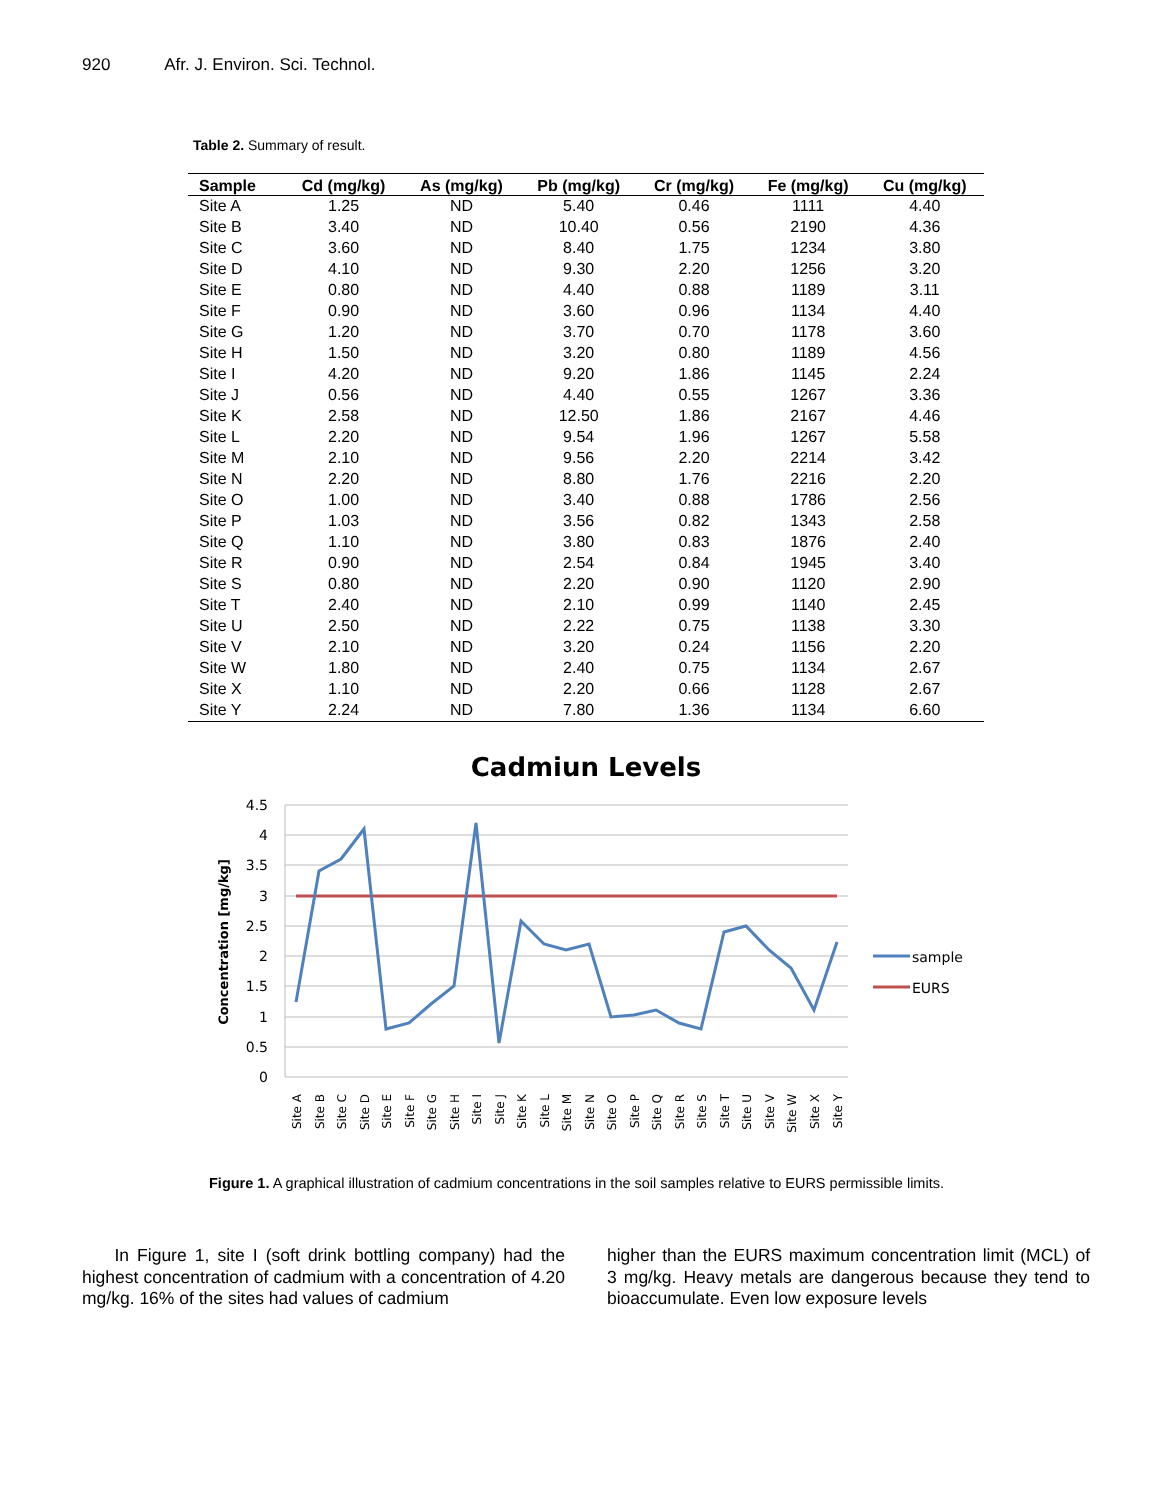920 Afr. J. Environ. Sci. Technol.
Table 2. Summary of result.
| Sample | Cd (mg/kg) | As (mg/kg) | Pb (mg/kg) | Cr (mg/kg) | Fe (mg/kg) | Cu (mg/kg) |
| --- | --- | --- | --- | --- | --- | --- |
| Site A | 1.25 | ND | 5.40 | 0.46 | 1111 | 4.40 |
| Site B | 3.40 | ND | 10.40 | 0.56 | 2190 | 4.36 |
| Site C | 3.60 | ND | 8.40 | 1.75 | 1234 | 3.80 |
| Site D | 4.10 | ND | 9.30 | 2.20 | 1256 | 3.20 |
| Site E | 0.80 | ND | 4.40 | 0.88 | 1189 | 3.11 |
| Site F | 0.90 | ND | 3.60 | 0.96 | 1134 | 4.40 |
| Site G | 1.20 | ND | 3.70 | 0.70 | 1178 | 3.60 |
| Site H | 1.50 | ND | 3.20 | 0.80 | 1189 | 4.56 |
| Site I | 4.20 | ND | 9.20 | 1.86 | 1145 | 2.24 |
| Site J | 0.56 | ND | 4.40 | 0.55 | 1267 | 3.36 |
| Site K | 2.58 | ND | 12.50 | 1.86 | 2167 | 4.46 |
| Site L | 2.20 | ND | 9.54 | 1.96 | 1267 | 5.58 |
| Site M | 2.10 | ND | 9.56 | 2.20 | 2214 | 3.42 |
| Site N | 2.20 | ND | 8.80 | 1.76 | 2216 | 2.20 |
| Site O | 1.00 | ND | 3.40 | 0.88 | 1786 | 2.56 |
| Site P | 1.03 | ND | 3.56 | 0.82 | 1343 | 2.58 |
| Site Q | 1.10 | ND | 3.80 | 0.83 | 1876 | 2.40 |
| Site R | 0.90 | ND | 2.54 | 0.84 | 1945 | 3.40 |
| Site S | 0.80 | ND | 2.20 | 0.90 | 1120 | 2.90 |
| Site T | 2.40 | ND | 2.10 | 0.99 | 1140 | 2.45 |
| Site U | 2.50 | ND | 2.22 | 0.75 | 1138 | 3.30 |
| Site V | 2.10 | ND | 3.20 | 0.24 | 1156 | 2.20 |
| Site W | 1.80 | ND | 2.40 | 0.75 | 1134 | 2.67 |
| Site X | 1.10 | ND | 2.20 | 0.66 | 1128 | 2.67 |
| Site Y | 2.24 | ND | 7.80 | 1.36 | 1134 | 6.60 |
Cadmiun Levels
4.5
4
3.5
3
2.5
2
1.5
1
0.5
0
Concentration [mg/kg]
Site A
Site B
Site C
Site D
Site E
Site F
Site G
Site H
Site I
Site J
Site K
Site L
Site M
Site N
Site O
Site P
Site Q
Site R
Site S
Site T
Site U
Site V
Site W
Site X
Site Y
sample
EURS
Figure 1. A graphical illustration of cadmium concentrations in the soil samples relative to EURS permissible limits.
In Figure 1, site I (soft drink bottling company) had the highest concentration of cadmium with a concentration of 4.20 mg/kg. 16% of the sites had values of cadmium
higher than the EURS maximum concentration limit (MCL) of 3 mg/kg. Heavy metals are dangerous because they tend to bioaccumulate. Even low exposure levels